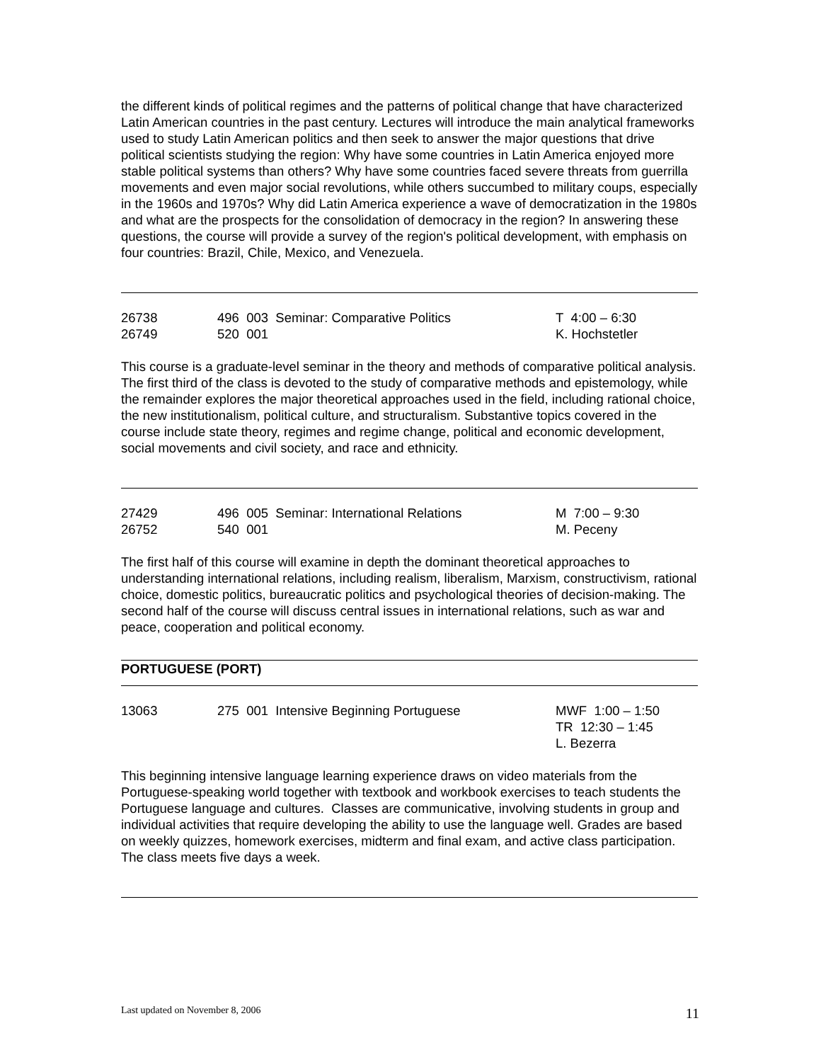the different kinds of political regimes and the patterns of political change that have characterized Latin American countries in the past century. Lectures will introduce the main analytical frameworks used to study Latin American politics and then seek to answer the major questions that drive political scientists studying the region: Why have some countries in Latin America enjoyed more stable political systems than others? Why have some countries faced severe threats from guerrilla movements and even major social revolutions, while others succumbed to military coups, especially in the 1960s and 1970s? Why did Latin America experience a wave of democratization in the 1980s and what are the prospects for the consolidation of democracy in the region? In answering these questions, the course will provide a survey of the region's political development, with emphasis on four countries: Brazil, Chile, Mexico, and Venezuela.
| 26738 | 496 003 Seminar: Comparative Politics | T 4:00 – 6:30 |
| 26749 | 520 001 | K. Hochstetler |
This course is a graduate-level seminar in the theory and methods of comparative political analysis. The first third of the class is devoted to the study of comparative methods and epistemology, while the remainder explores the major theoretical approaches used in the field, including rational choice, the new institutionalism, political culture, and structuralism. Substantive topics covered in the course include state theory, regimes and regime change, political and economic development, social movements and civil society, and race and ethnicity.
| 27429 | 496 005 Seminar: International Relations | M 7:00 – 9:30 |
| 26752 | 540 001 | M. Peceny |
The first half of this course will examine in depth the dominant theoretical approaches to understanding international relations, including realism, liberalism, Marxism, constructivism, rational choice, domestic politics, bureaucratic politics and psychological theories of decision-making. The second half of the course will discuss central issues in international relations, such as war and peace, cooperation and political economy.
PORTUGUESE (PORT)
| 13063 | 275 001 Intensive Beginning Portuguese | MWF 1:00 – 1:50 TR 12:30 – 1:45 L. Bezerra |
This beginning intensive language learning experience draws on video materials from the Portuguese-speaking world together with textbook and workbook exercises to teach students the Portuguese language and cultures. Classes are communicative, involving students in group and individual activities that require developing the ability to use the language well. Grades are based on weekly quizzes, homework exercises, midterm and final exam, and active class participation. The class meets five days a week.
Last updated on November 8, 2006 11